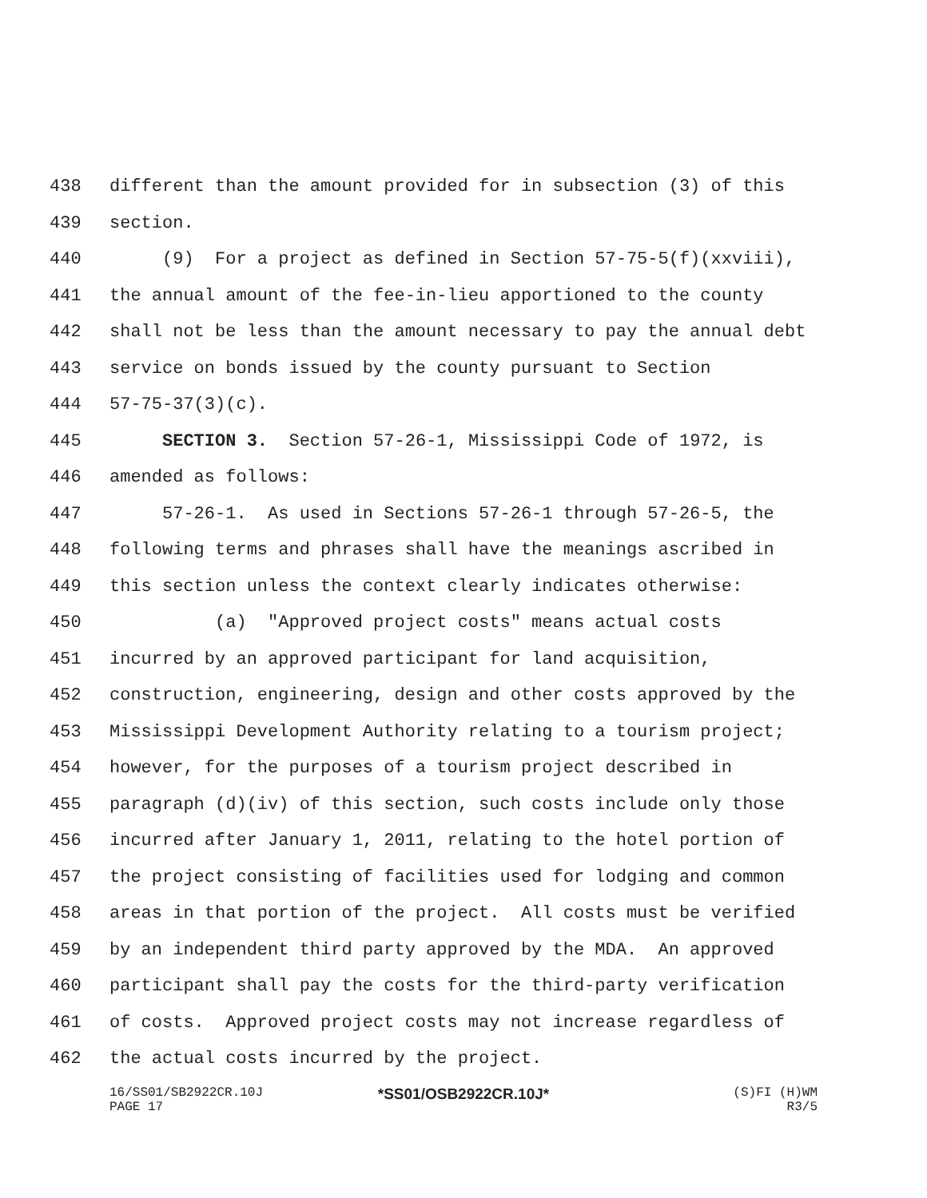438 different than the amount provided for in subsection (3) of this
439 section.
440 (9) For a project as defined in Section 57-75-5(f)(xxviii),
441 the annual amount of the fee-in-lieu apportioned to the county
442 shall not be less than the amount necessary to pay the annual debt
443 service on bonds issued by the county pursuant to Section
444 57-75-37(3)(c).
445 SECTION 3. Section 57-26-1, Mississippi Code of 1972, is
446 amended as follows:
447 57-26-1. As used in Sections 57-26-1 through 57-26-5, the
448 following terms and phrases shall have the meanings ascribed in
449 this section unless the context clearly indicates otherwise:
450 (a) "Approved project costs" means actual costs
451 incurred by an approved participant for land acquisition,
452 construction, engineering, design and other costs approved by the
453 Mississippi Development Authority relating to a tourism project;
454 however, for the purposes of a tourism project described in
455 paragraph (d)(iv) of this section, such costs include only those
456 incurred after January 1, 2011, relating to the hotel portion of
457 the project consisting of facilities used for lodging and common
458 areas in that portion of the project. All costs must be verified
459 by an independent third party approved by the MDA. An approved
460 participant shall pay the costs for the third-party verification
461 of costs. Approved project costs may not increase regardless of
462 the actual costs incurred by the project.
16/SS01/SB2922CR.10J
PAGE 17
*SS01/OSB2922CR.10J*
(S)FI (H)WM
R3/5